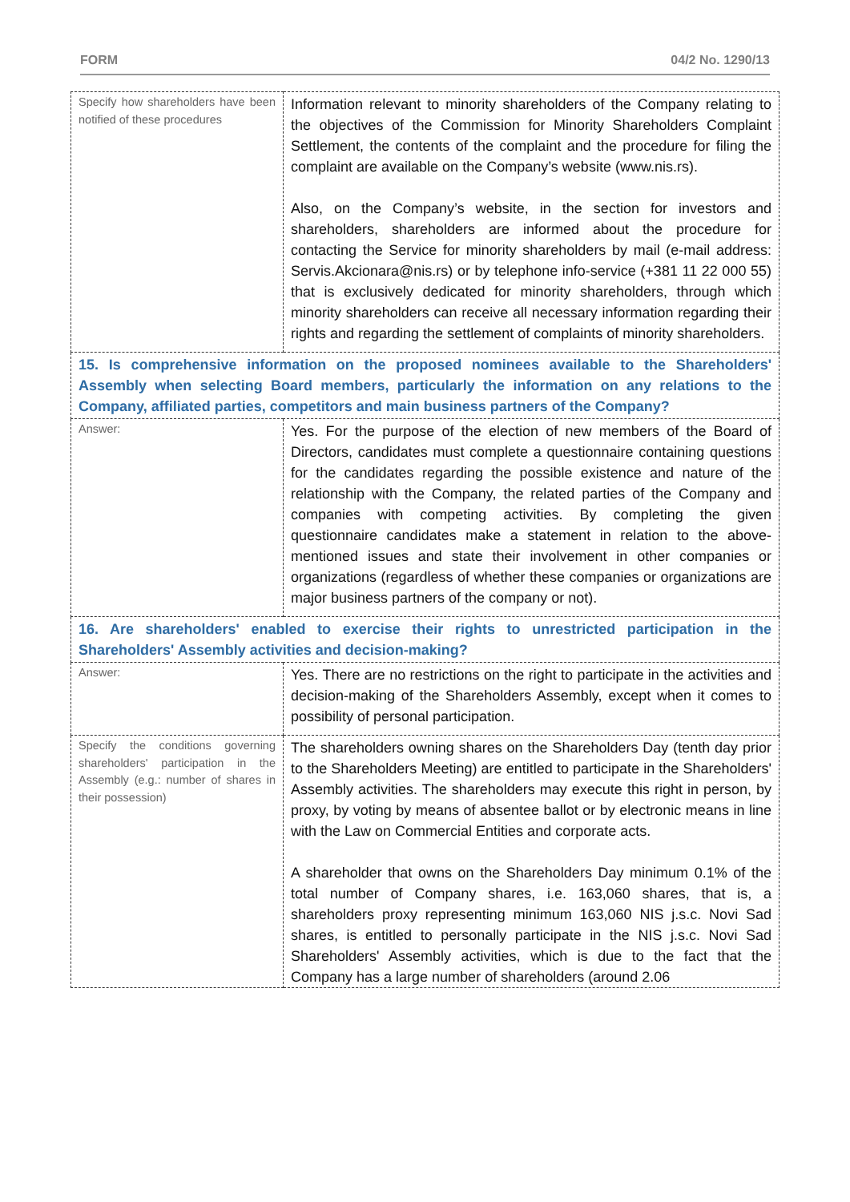FORM 04/2 No. 1290/13
| Specify how shareholders have been notified of these procedures | Information relevant to minority shareholders of the Company relating to the objectives of the Commission for Minority Shareholders Complaint Settlement, the contents of the complaint and the procedure for filing the complaint are available on the Company’s website (www.nis.rs). Also, on the Company’s website, in the section for investors and shareholders, shareholders are informed about the procedure for contacting the Service for minority shareholders by mail (e-mail address: Servis.Akcionara@nis.rs) or by telephone info-service (+381 11 22 000 55) that is exclusively dedicated for minority shareholders, through which minority shareholders can receive all necessary information regarding their rights and regarding the settlement of complaints of minority shareholders. |
| 15. Is comprehensive information on the proposed nominees available to the Shareholders' Assembly when selecting Board members, particularly the information on any relations to the Company, affiliated parties, competitors and main business partners of the Company? | |
| Answer: | Yes. For the purpose of the election of new members of the Board of Directors, candidates must complete a questionnaire containing questions for the candidates regarding the possible existence and nature of the relationship with the Company, the related parties of the Company and companies with competing activities. By completing the given questionnaire candidates make a statement in relation to the above-mentioned issues and state their involvement in other companies or organizations (regardless of whether these companies or organizations are major business partners of the company or not). |
| 16. Are shareholders' enabled to exercise their rights to unrestricted participation in the Shareholders' Assembly activities and decision-making? | |
| Answer: | Yes. There are no restrictions on the right to participate in the activities and decision-making of the Shareholders Assembly, except when it comes to possibility of personal participation. |
| Specify the conditions governing shareholders' participation in the Assembly (e.g.: number of shares in their possession) | The shareholders owning shares on the Shareholders Day (tenth day prior to the Shareholders Meeting) are entitled to participate in the Shareholders' Assembly activities. The shareholders may execute this right in person, by proxy, by voting by means of absentee ballot or by electronic means in line with the Law on Commercial Entities and corporate acts. A shareholder that owns on the Shareholders Day minimum 0.1% of the total number of Company shares, i.e. 163,060 shares, that is, a shareholders proxy representing minimum 163,060 NIS j.s.c. Novi Sad shares, is entitled to personally participate in the NIS j.s.c. Novi Sad Shareholders' Assembly activities, which is due to the fact that the Company has a large number of shareholders (around 2.06 |